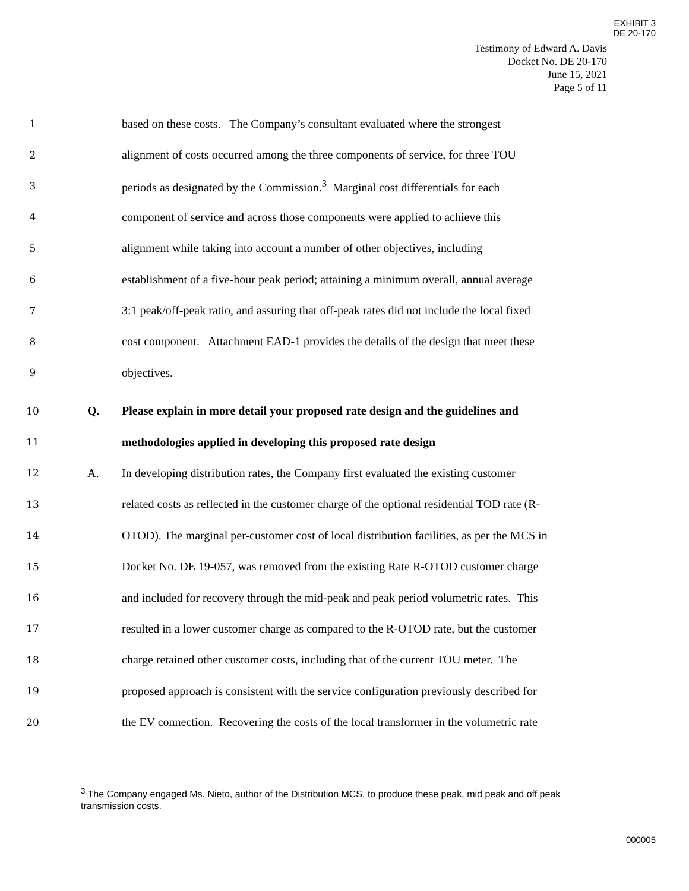EXHIBIT 3
DE 20-170
Testimony of Edward A. Davis
Docket No. DE 20-170
June 15, 2021
Page 5 of 11
1 based on these costs. The Company’s consultant evaluated where the strongest
2 alignment of costs occurred among the three components of service, for three TOU
3 periods as designated by the Commission.<sup>3</sup> Marginal cost differentials for each
4 component of service and across those components were applied to achieve this
5 alignment while taking into account a number of other objectives, including
6 establishment of a five-hour peak period; attaining a minimum overall, annual average
7 3:1 peak/off-peak ratio, and assuring that off-peak rates did not include the local fixed
8 cost component. Attachment EAD-1 provides the details of the design that meet these
9 objectives.
10 Q. Please explain in more detail your proposed rate design and the guidelines and
11 methodologies applied in developing this proposed rate design
12 A. In developing distribution rates, the Company first evaluated the existing customer
13 related costs as reflected in the customer charge of the optional residential TOD rate (R-
14 OTOD). The marginal per-customer cost of local distribution facilities, as per the MCS in
15 Docket No. DE 19-057, was removed from the existing Rate R-OTOD customer charge
16 and included for recovery through the mid-peak and peak period volumetric rates. This
17 resulted in a lower customer charge as compared to the R-OTOD rate, but the customer
18 charge retained other customer costs, including that of the current TOU meter. The
19 proposed approach is consistent with the service configuration previously described for
20 the EV connection. Recovering the costs of the local transformer in the volumetric rate
<sup>3</sup> The Company engaged Ms. Nieto, author of the Distribution MCS, to produce these peak, mid peak and off peak transmission costs.
000005